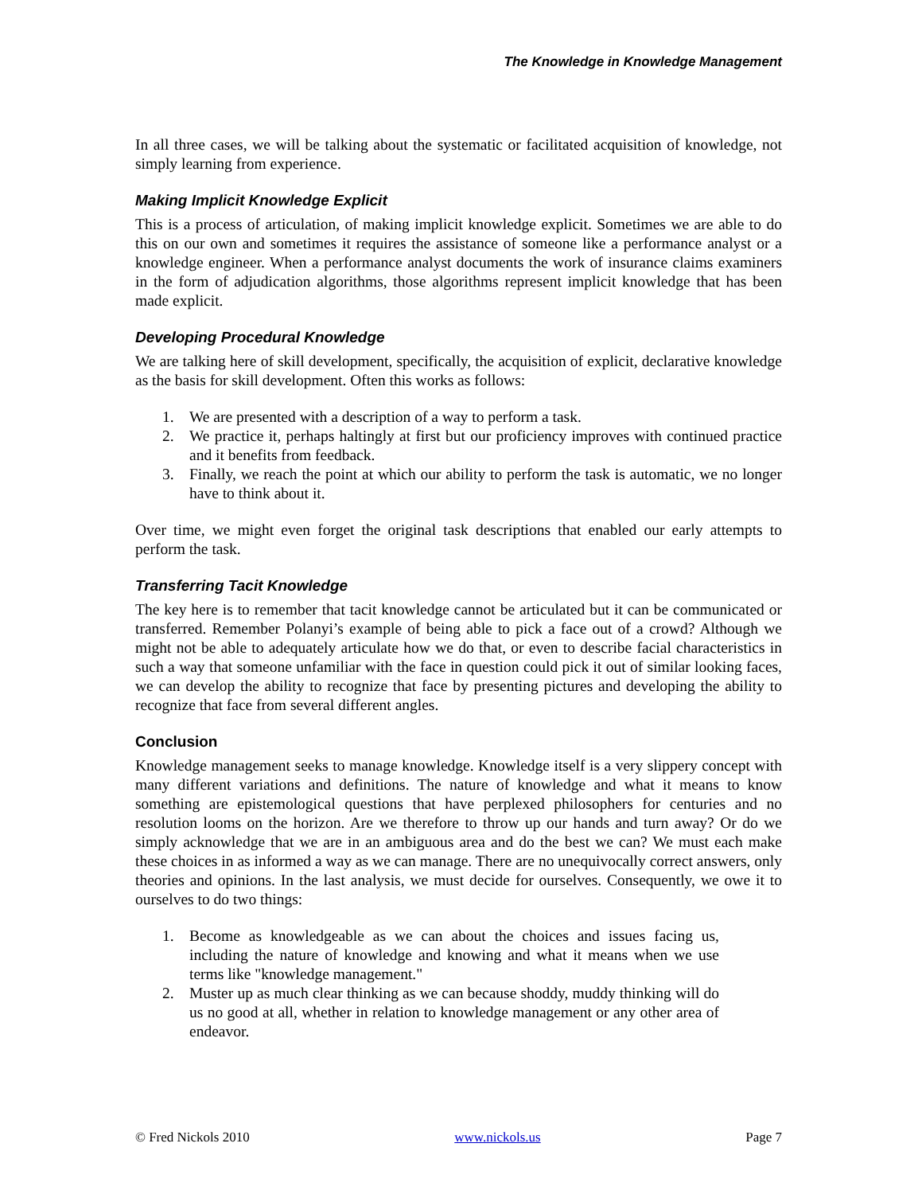The Knowledge in Knowledge Management
In all three cases, we will be talking about the systematic or facilitated acquisition of knowledge, not simply learning from experience.
Making Implicit Knowledge Explicit
This is a process of articulation, of making implicit knowledge explicit. Sometimes we are able to do this on our own and sometimes it requires the assistance of someone like a performance analyst or a knowledge engineer. When a performance analyst documents the work of insurance claims examiners in the form of adjudication algorithms, those algorithms represent implicit knowledge that has been made explicit.
Developing Procedural Knowledge
We are talking here of skill development, specifically, the acquisition of explicit, declarative knowledge as the basis for skill development. Often this works as follows:
1. We are presented with a description of a way to perform a task.
2. We practice it, perhaps haltingly at first but our proficiency improves with continued practice and it benefits from feedback.
3. Finally, we reach the point at which our ability to perform the task is automatic, we no longer have to think about it.
Over time, we might even forget the original task descriptions that enabled our early attempts to perform the task.
Transferring Tacit Knowledge
The key here is to remember that tacit knowledge cannot be articulated but it can be communicated or transferred. Remember Polanyi’s example of being able to pick a face out of a crowd? Although we might not be able to adequately articulate how we do that, or even to describe facial characteristics in such a way that someone unfamiliar with the face in question could pick it out of similar looking faces, we can develop the ability to recognize that face by presenting pictures and developing the ability to recognize that face from several different angles.
Conclusion
Knowledge management seeks to manage knowledge. Knowledge itself is a very slippery concept with many different variations and definitions. The nature of knowledge and what it means to know something are epistemological questions that have perplexed philosophers for centuries and no resolution looms on the horizon. Are we therefore to throw up our hands and turn away? Or do we simply acknowledge that we are in an ambiguous area and do the best we can? We must each make these choices in as informed a way as we can manage. There are no unequivocally correct answers, only theories and opinions. In the last analysis, we must decide for ourselves. Consequently, we owe it to ourselves to do two things:
1. Become as knowledgeable as we can about the choices and issues facing us, including the nature of knowledge and knowing and what it means when we use terms like "knowledge management."
2. Muster up as much clear thinking as we can because shoddy, muddy thinking will do us no good at all, whether in relation to knowledge management or any other area of endeavor.
© Fred Nickols 2010 www.nickols.us Page 7